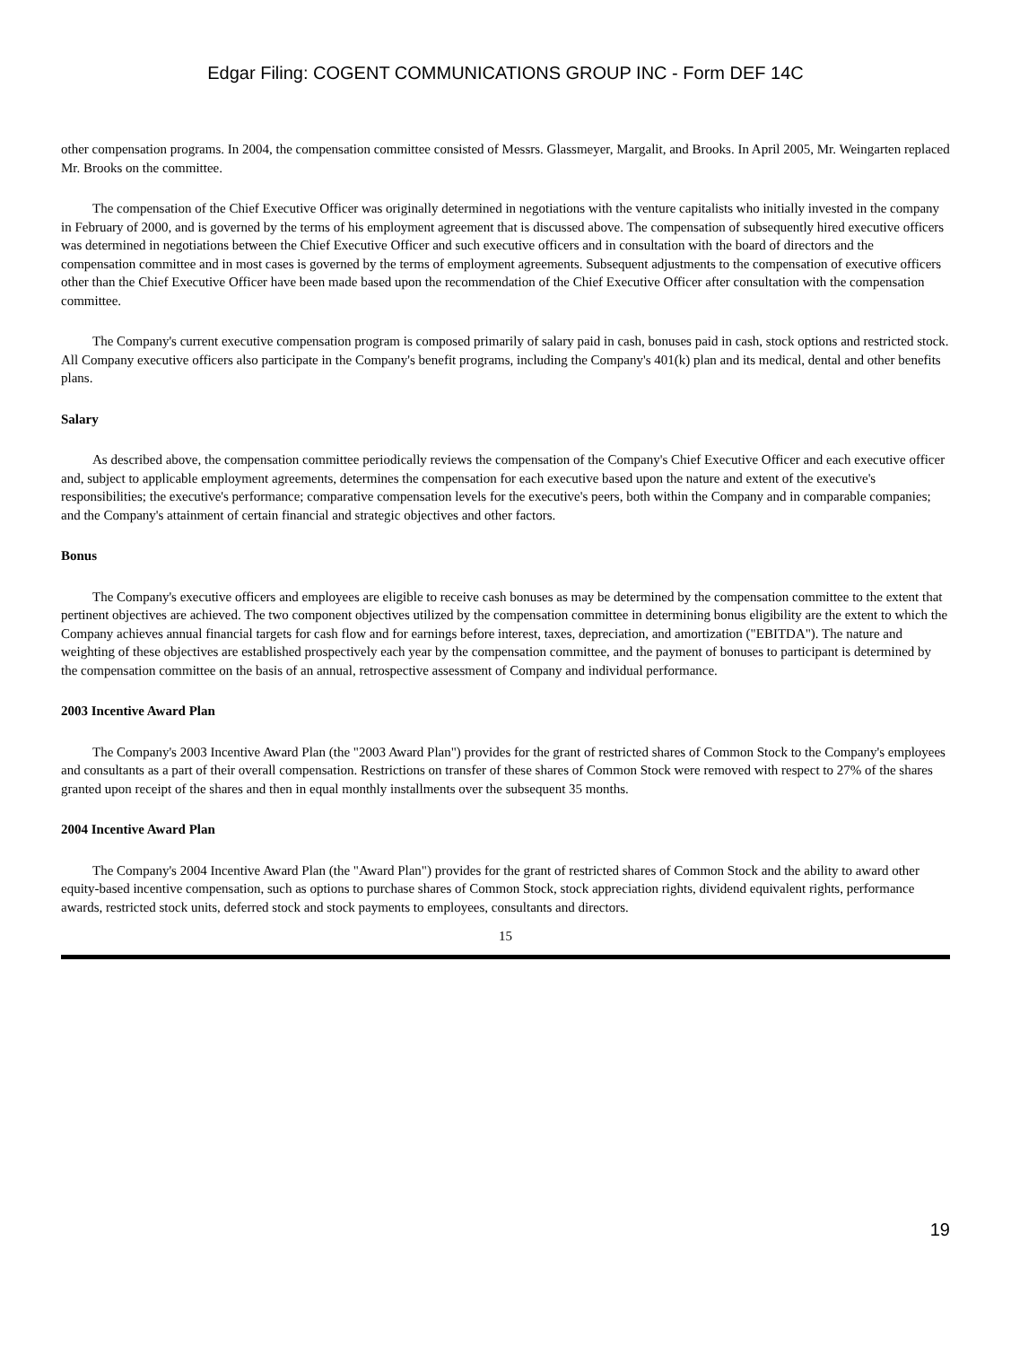Edgar Filing: COGENT COMMUNICATIONS GROUP INC - Form DEF 14C
other compensation programs. In 2004, the compensation committee consisted of Messrs. Glassmeyer, Margalit, and Brooks. In April 2005, Mr. Weingarten replaced Mr. Brooks on the committee.
The compensation of the Chief Executive Officer was originally determined in negotiations with the venture capitalists who initially invested in the company in February of 2000, and is governed by the terms of his employment agreement that is discussed above. The compensation of subsequently hired executive officers was determined in negotiations between the Chief Executive Officer and such executive officers and in consultation with the board of directors and the compensation committee and in most cases is governed by the terms of employment agreements. Subsequent adjustments to the compensation of executive officers other than the Chief Executive Officer have been made based upon the recommendation of the Chief Executive Officer after consultation with the compensation committee.
The Company's current executive compensation program is composed primarily of salary paid in cash, bonuses paid in cash, stock options and restricted stock. All Company executive officers also participate in the Company's benefit programs, including the Company's 401(k) plan and its medical, dental and other benefits plans.
Salary
As described above, the compensation committee periodically reviews the compensation of the Company's Chief Executive Officer and each executive officer and, subject to applicable employment agreements, determines the compensation for each executive based upon the nature and extent of the executive's responsibilities; the executive's performance; comparative compensation levels for the executive's peers, both within the Company and in comparable companies; and the Company's attainment of certain financial and strategic objectives and other factors.
Bonus
The Company's executive officers and employees are eligible to receive cash bonuses as may be determined by the compensation committee to the extent that pertinent objectives are achieved. The two component objectives utilized by the compensation committee in determining bonus eligibility are the extent to which the Company achieves annual financial targets for cash flow and for earnings before interest, taxes, depreciation, and amortization ("EBITDA"). The nature and weighting of these objectives are established prospectively each year by the compensation committee, and the payment of bonuses to participant is determined by the compensation committee on the basis of an annual, retrospective assessment of Company and individual performance.
2003 Incentive Award Plan
The Company's 2003 Incentive Award Plan (the "2003 Award Plan") provides for the grant of restricted shares of Common Stock to the Company's employees and consultants as a part of their overall compensation. Restrictions on transfer of these shares of Common Stock were removed with respect to 27% of the shares granted upon receipt of the shares and then in equal monthly installments over the subsequent 35 months.
2004 Incentive Award Plan
The Company's 2004 Incentive Award Plan (the "Award Plan") provides for the grant of restricted shares of Common Stock and the ability to award other equity-based incentive compensation, such as options to purchase shares of Common Stock, stock appreciation rights, dividend equivalent rights, performance awards, restricted stock units, deferred stock and stock payments to employees, consultants and directors.
15
19